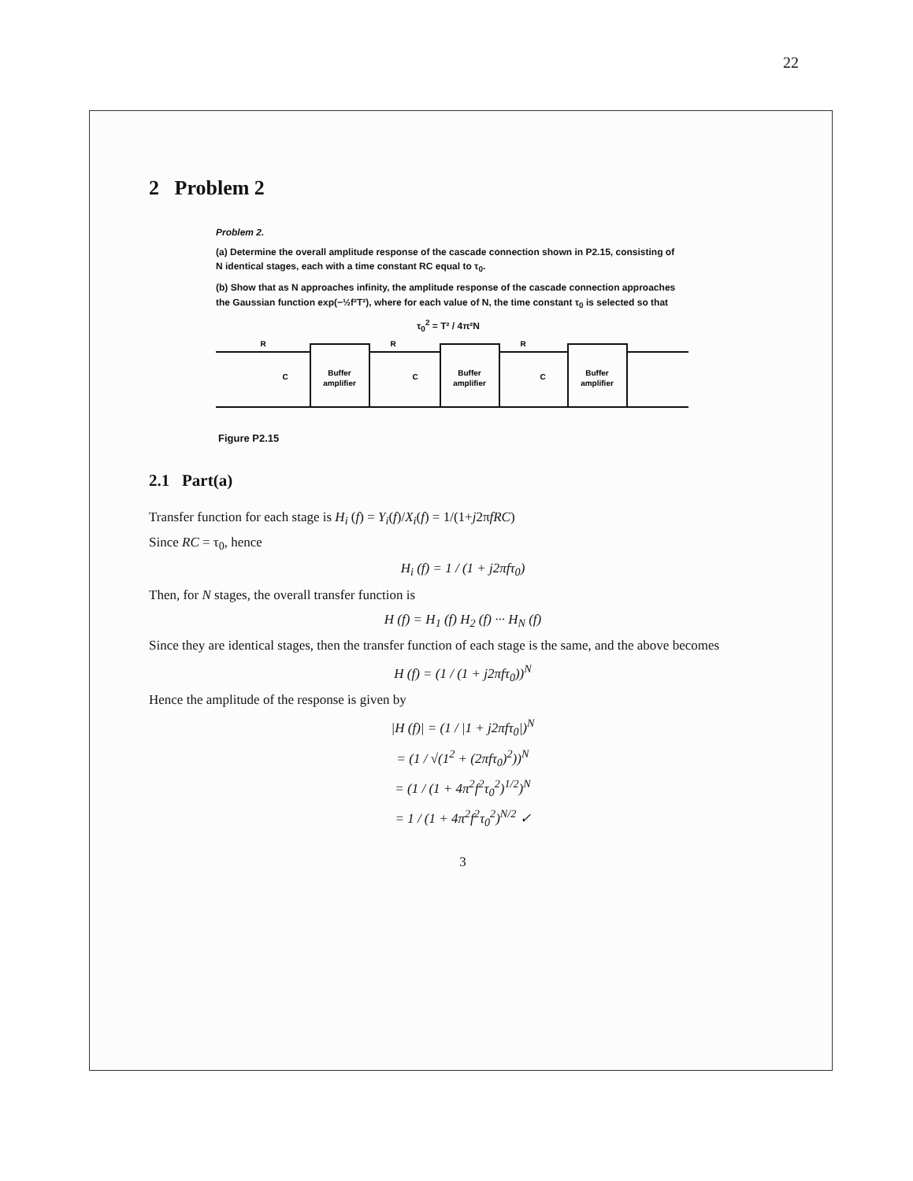22
2 Problem 2
Problem 2.
(a) Determine the overall amplitude response of the cascade connection shown in P2.15, consisting of N identical stages, each with a time constant RC equal to τ<sub>0</sub>.
(b) Show that as N approaches infinity, the amplitude response of the cascade connection approaches the Gaussian function exp(−½f²T²), where for each value of N, the time constant τ<sub>0</sub> is selected so that
τ<sub>0</sub><sup>2</sup> = T² / 4π²N
Buffer
amplifier
Buffer
amplifier
Buffer
amplifier
R
R
R
C
C
C
Figure P2.15
2.1 Part(a)
Transfer function for each stage is H<sub>i</sub> (f) = Y<sub>i</sub>(f)/X<sub>i</sub>(f) = 1/(1+j2πfRC)
Since RC = τ<sub>0</sub>, hence
H<sub>i</sub> (f) = 1 / (1 + j2πfτ<sub>0</sub>)
Then, for N stages, the overall transfer function is
H (f) = H<sub>1</sub> (f) H<sub>2</sub> (f) ··· H<sub>N</sub> (f)
Since they are identical stages, then the transfer function of each stage is the same, and the above becomes
H (f) = (1 / (1 + j2πfτ<sub>0</sub>))<sup>N</sup>
Hence the amplitude of the response is given by
|H (f)| = (1 / |1 + j2πfτ<sub>0</sub>|)<sup>N</sup>
= (1 / √(1<sup>2</sup> + (2πfτ<sub>0</sub>)<sup>2</sup>))<sup>N</sup>
= (1 / (1 + 4π<sup>2</sup>f<sup>2</sup>τ<sub>0</sub><sup>2</sup>)<sup>1/2</sup>)<sup>N</sup>
= 1 / (1 + 4π<sup>2</sup>f<sup>2</sup>τ<sub>0</sub><sup>2</sup>)<sup>N/2</sup> ✓
3